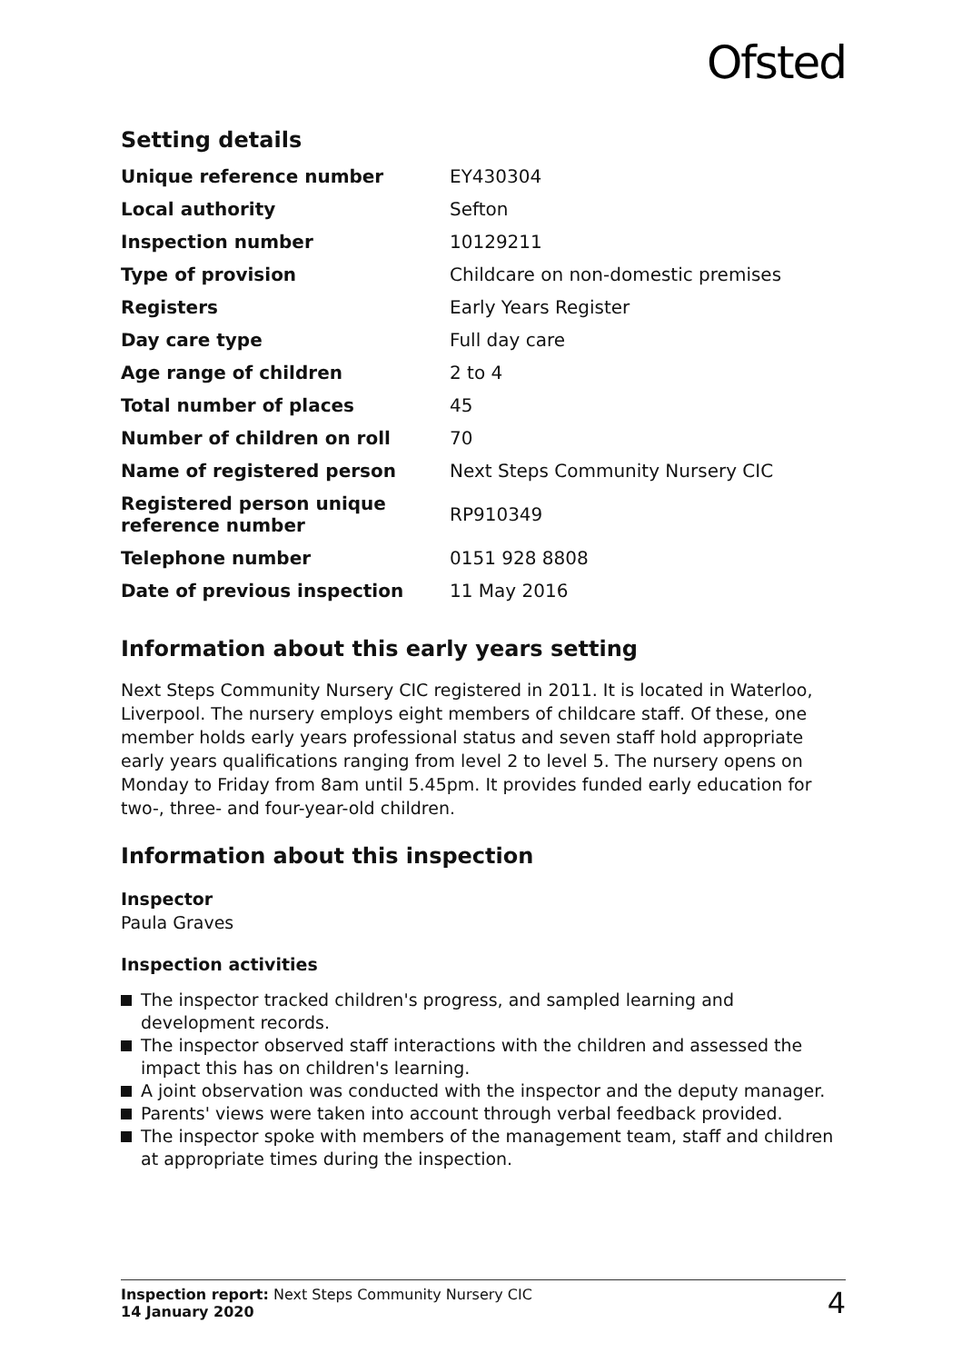Ofsted
Setting details
| Unique reference number | EY430304 |
| Local authority | Sefton |
| Inspection number | 10129211 |
| Type of provision | Childcare on non-domestic premises |
| Registers | Early Years Register |
| Day care type | Full day care |
| Age range of children | 2 to 4 |
| Total number of places | 45 |
| Number of children on roll | 70 |
| Name of registered person | Next Steps Community Nursery CIC |
| Registered person unique reference number | RP910349 |
| Telephone number | 0151 928 8808 |
| Date of previous inspection | 11 May 2016 |
Information about this early years setting
Next Steps Community Nursery CIC registered in 2011. It is located in Waterloo, Liverpool. The nursery employs eight members of childcare staff. Of these, one member holds early years professional status and seven staff hold appropriate early years qualifications ranging from level 2 to level 5. The nursery opens on Monday to Friday from 8am until 5.45pm. It provides funded early education for two-, three- and four-year-old children.
Information about this inspection
Inspector
Paula Graves
Inspection activities
The inspector tracked children's progress, and sampled learning and development records.
The inspector observed staff interactions with the children and assessed the impact this has on children's learning.
A joint observation was conducted with the inspector and the deputy manager.
Parents' views were taken into account through verbal feedback provided.
The inspector spoke with members of the management team, staff and children at appropriate times during the inspection.
Inspection report: Next Steps Community Nursery CIC
14 January 2020
4